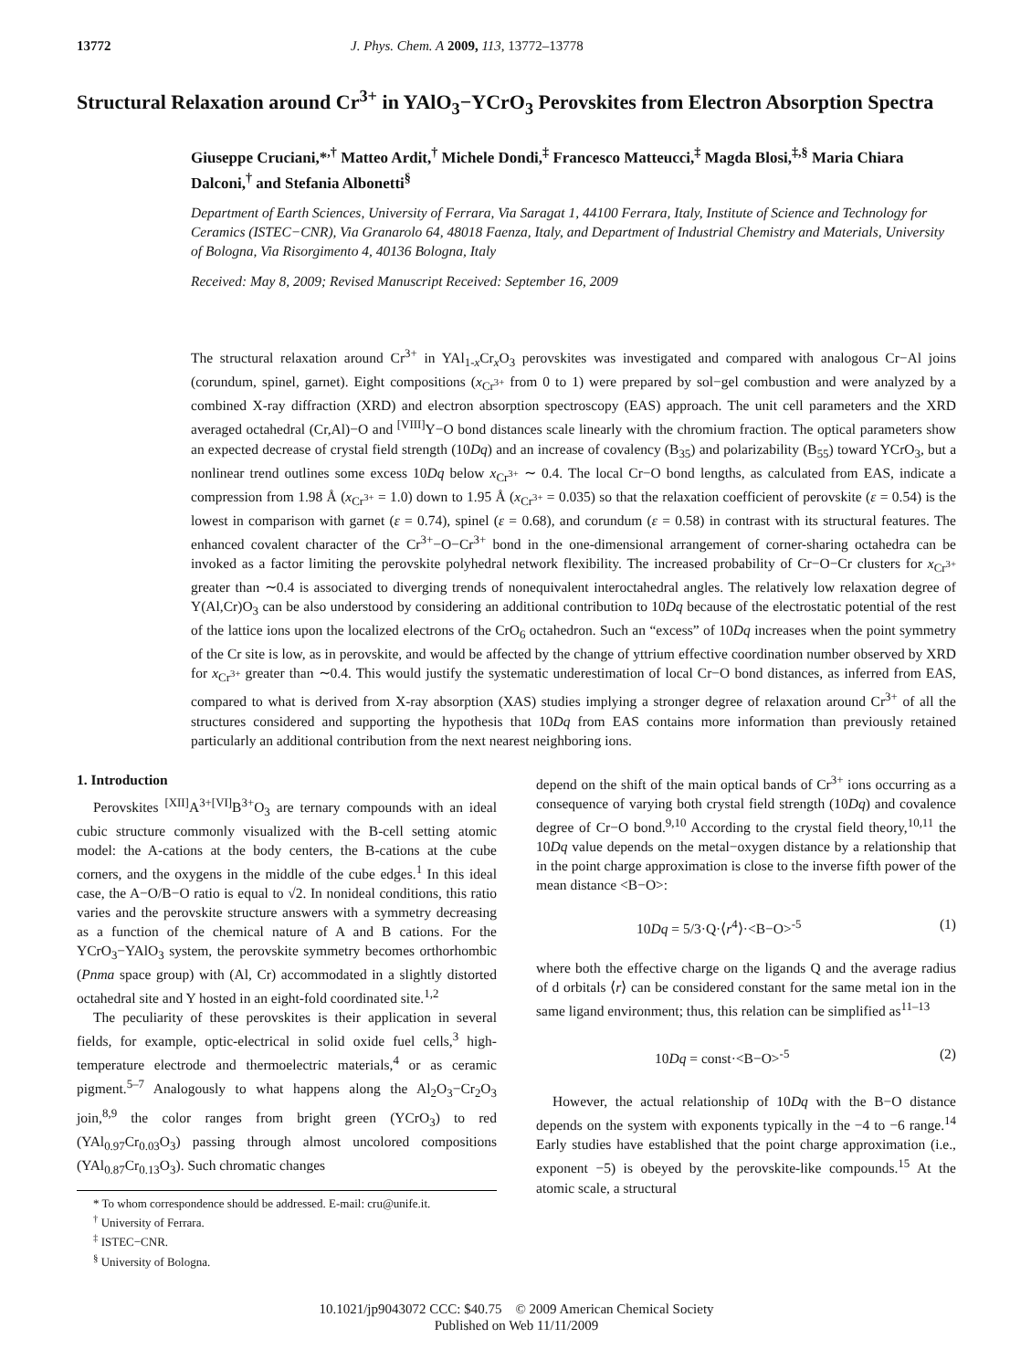13772 J. Phys. Chem. A 2009, 113, 13772–13778
Structural Relaxation around Cr<sup>3+</sup> in YAlO<sub>3</sub>−YCrO<sub>3</sub> Perovskites from Electron Absorption Spectra
Giuseppe Cruciani,*<sup>,†</sup> Matteo Ardit,<sup>†</sup> Michele Dondi,<sup>‡</sup> Francesco Matteucci,<sup>‡</sup> Magda Blosi,<sup>‡,§</sup> Maria Chiara Dalconi,<sup>†</sup> and Stefania Albonetti<sup>§</sup>
Department of Earth Sciences, University of Ferrara, Via Saragat 1, 44100 Ferrara, Italy, Institute of Science and Technology for Ceramics (ISTEC−CNR), Via Granarolo 64, 48018 Faenza, Italy, and Department of Industrial Chemistry and Materials, University of Bologna, Via Risorgimento 4, 40136 Bologna, Italy
Received: May 8, 2009; Revised Manuscript Received: September 16, 2009
The structural relaxation around Cr<sup>3+</sup> in YAl<sub>1-x</sub>Cr<sub>x</sub>O<sub>3</sub> perovskites was investigated and compared with analogous Cr−Al joins (corundum, spinel, garnet). Eight compositions (x<sub>Cr<sup>3+</sup></sub> from 0 to 1) were prepared by sol−gel combustion and were analyzed by a combined X-ray diffraction (XRD) and electron absorption spectroscopy (EAS) approach. The unit cell parameters and the XRD averaged octahedral (Cr,Al)−O and <sup>[VIII]</sup>Y−O bond distances scale linearly with the chromium fraction. The optical parameters show an expected decrease of crystal field strength (10Dq) and an increase of covalency (B<sub>35</sub>) and polarizability (B<sub>55</sub>) toward YCrO<sub>3</sub>, but a nonlinear trend outlines some excess 10Dq below x<sub>Cr<sup>3+</sup></sub> ∼ 0.4. The local Cr−O bond lengths, as calculated from EAS, indicate a compression from 1.98 Å (x<sub>Cr<sup>3+</sup></sub> = 1.0) down to 1.95 Å (x<sub>Cr<sup>3+</sup></sub> = 0.035) so that the relaxation coefficient of perovskite (ε = 0.54) is the lowest in comparison with garnet (ε = 0.74), spinel (ε = 0.68), and corundum (ε = 0.58) in contrast with its structural features. The enhanced covalent character of the Cr<sup>3+</sup>−O−Cr<sup>3+</sup> bond in the one-dimensional arrangement of corner-sharing octahedra can be invoked as a factor limiting the perovskite polyhedral network flexibility. The increased probability of Cr−O−Cr clusters for x<sub>Cr<sup>3+</sup></sub> greater than ∼0.4 is associated to diverging trends of nonequivalent interoctahedral angles. The relatively low relaxation degree of Y(Al,Cr)O<sub>3</sub> can be also understood by considering an additional contribution to 10Dq because of the electrostatic potential of the rest of the lattice ions upon the localized electrons of the CrO<sub>6</sub> octahedron. Such an “excess” of 10Dq increases when the point symmetry of the Cr site is low, as in perovskite, and would be affected by the change of yttrium effective coordination number observed by XRD for x<sub>Cr<sup>3+</sup></sub> greater than ∼0.4. This would justify the systematic underestimation of local Cr−O bond distances, as inferred from EAS, compared to what is derived from X-ray absorption (XAS) studies implying a stronger degree of relaxation around Cr<sup>3+</sup> of all the structures considered and supporting the hypothesis that 10Dq from EAS contains more information than previously retained particularly an additional contribution from the next nearest neighboring ions.
1. Introduction
Perovskites <sup>[XII]</sup>A<sup>3+[VI]</sup>B<sup>3+</sup>O<sub>3</sub> are ternary compounds with an ideal cubic structure commonly visualized with the B-cell setting atomic model: the A-cations at the body centers, the B-cations at the cube corners, and the oxygens in the middle of the cube edges.<sup>1</sup> In this ideal case, the A−O/B−O ratio is equal to √2. In nonideal conditions, this ratio varies and the perovskite structure answers with a symmetry decreasing as a function of the chemical nature of A and B cations. For the YCrO<sub>3</sub>−YAlO<sub>3</sub> system, the perovskite symmetry becomes orthorhombic (Pnma space group) with (Al, Cr) accommodated in a slightly distorted octahedral site and Y hosted in an eight-fold coordinated site.<sup>1,2</sup>
The peculiarity of these perovskites is their application in several fields, for example, optic-electrical in solid oxide fuel cells,<sup>3</sup> high-temperature electrode and thermoelectric materials,<sup>4</sup> or as ceramic pigment.<sup>5–7</sup> Analogously to what happens along the Al<sub>2</sub>O<sub>3</sub>−Cr<sub>2</sub>O<sub>3</sub> join,<sup>8,9</sup> the color ranges from bright green (YCrO<sub>3</sub>) to red (YAl<sub>0.97</sub>Cr<sub>0.03</sub>O<sub>3</sub>) passing through almost uncolored compositions (YAl<sub>0.87</sub>Cr<sub>0.13</sub>O<sub>3</sub>). Such chromatic changes
* To whom correspondence should be addressed. E-mail: cru@unife.it.
<sup>†</sup> University of Ferrara.
<sup>‡</sup> ISTEC−CNR.
<sup>§</sup> University of Bologna.
depend on the shift of the main optical bands of Cr<sup>3+</sup> ions occurring as a consequence of varying both crystal field strength (10Dq) and covalence degree of Cr−O bond.<sup>9,10</sup> According to the crystal field theory,<sup>10,11</sup> the 10Dq value depends on the metal−oxygen distance by a relationship that in the point charge approximation is close to the inverse fifth power of the mean distance <B−O>:
10Dq = 5/3·Q·⟨r<sup>4</sup>⟩·<B−O><sup>-5</sup> (1)
where both the effective charge on the ligands Q and the average radius of d orbitals ⟨r⟩ can be considered constant for the same metal ion in the same ligand environment; thus, this relation can be simplified as<sup>11–13</sup>
10Dq = const·<B−O><sup>-5</sup> (2)
However, the actual relationship of 10Dq with the B−O distance depends on the system with exponents typically in the −4 to −6 range.<sup>14</sup> Early studies have established that the point charge approximation (i.e., exponent −5) is obeyed by the perovskite-like compounds.<sup>15</sup> At the atomic scale, a structural
10.1021/jp9043072 CCC: $40.75 © 2009 American Chemical Society
Published on Web 11/11/2009